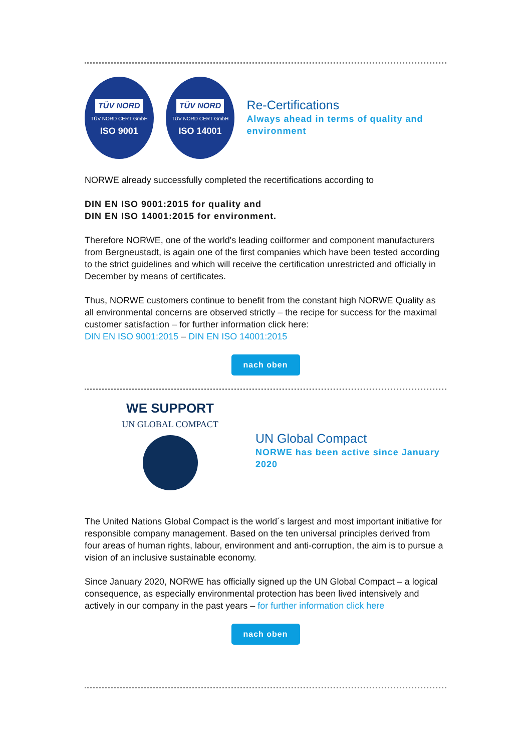TÜV NORD
TÜV NORD CERT GmbH
ISO 9001
TÜV NORD
TÜV NORD CERT GmbH
ISO 14001
Re-Certifications
Always ahead in terms of quality and environment
NORWE already successfully completed the recertifications according to
DIN EN ISO 9001:2015 for quality and
DIN EN ISO 14001:2015 for environment.
Therefore NORWE, one of the world's leading coilformer and component manufacturers from Bergneustadt, is again one of the first companies which have been tested according to the strict guidelines and which will receive the certification unrestricted and officially in December by means of certificates.
Thus, NORWE customers continue to benefit from the constant high NORWE Quality as all environmental concerns are observed strictly – the recipe for success for the maximal customer satisfaction – for further information click here:
DIN EN ISO 9001:2015 – DIN EN ISO 14001:2015
nach oben
WE SUPPORT
UN GLOBAL COMPACT
UN Global Compact
NORWE has been active since January 2020
The United Nations Global Compact is the world´s largest and most important initiative for responsible company management. Based on the ten universal principles derived from four areas of human rights, labour, environment and anti-corruption, the aim is to pursue a vision of an inclusive sustainable economy.
Since January 2020, NORWE has officially signed up the UN Global Compact – a logical consequence, as especially environmental protection has been lived intensively and actively in our company in the past years – for further information click here
nach oben